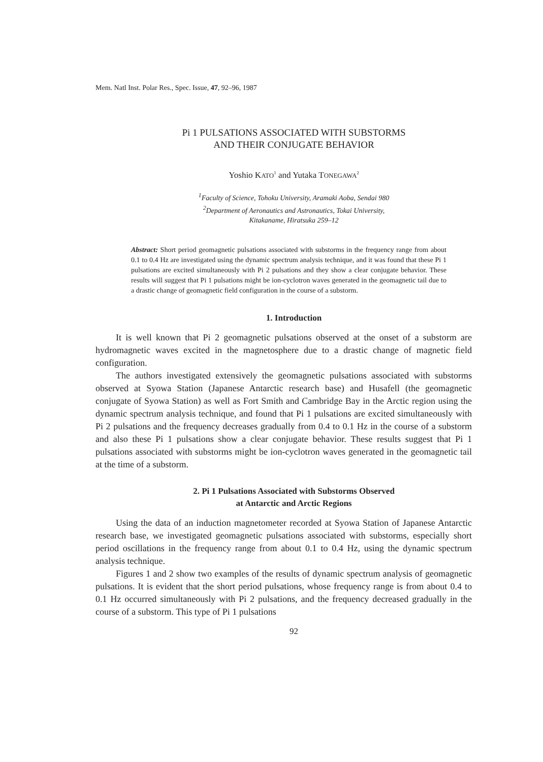Mem. Natl Inst. Polar Res., Spec. Issue, 47, 92–96, 1987
Pi 1 PULSATIONS ASSOCIATED WITH SUBSTORMS
AND THEIR CONJUGATE BEHAVIOR
Yoshio KATO<sup>1</sup> and Yutaka TONEGAWA<sup>2</sup>
<sup>1</sup> Faculty of Science, Tohoku University, Aramaki Aoba, Sendai 980
<sup>2</sup> Department of Aeronautics and Astronautics, Tokai University,
Kitakaname, Hiratsuka 259–12
Abstract: Short period geomagnetic pulsations associated with substorms in the frequency range from about 0.1 to 0.4 Hz are investigated using the dynamic spectrum analysis technique, and it was found that these Pi 1 pulsations are excited simultaneously with Pi 2 pulsations and they show a clear conjugate behavior. These results will suggest that Pi 1 pulsations might be ion-cyclotron waves generated in the geomagnetic tail due to a drastic change of geomagnetic field configuration in the course of a substorm.
1. Introduction
It is well known that Pi 2 geomagnetic pulsations observed at the onset of a substorm are hydromagnetic waves excited in the magnetosphere due to a drastic change of magnetic field configuration.
The authors investigated extensively the geomagnetic pulsations associated with substorms observed at Syowa Station (Japanese Antarctic research base) and Husafell (the geomagnetic conjugate of Syowa Station) as well as Fort Smith and Cambridge Bay in the Arctic region using the dynamic spectrum analysis technique, and found that Pi 1 pulsations are excited simultaneously with Pi 2 pulsations and the frequency decreases gradually from 0.4 to 0.1 Hz in the course of a substorm and also these Pi 1 pulsations show a clear conjugate behavior. These results suggest that Pi 1 pulsations associated with substorms might be ion-cyclotron waves generated in the geomagnetic tail at the time of a substorm.
2. Pi 1 Pulsations Associated with Substorms Observed
at Antarctic and Arctic Regions
Using the data of an induction magnetometer recorded at Syowa Station of Japanese Antarctic research base, we investigated geomagnetic pulsations associated with substorms, especially short period oscillations in the frequency range from about 0.1 to 0.4 Hz, using the dynamic spectrum analysis technique.
Figures 1 and 2 show two examples of the results of dynamic spectrum analysis of geomagnetic pulsations. It is evident that the short period pulsations, whose frequency range is from about 0.4 to 0.1 Hz occurred simultaneously with Pi 2 pulsations, and the frequency decreased gradually in the course of a substorm. This type of Pi 1 pulsations
92